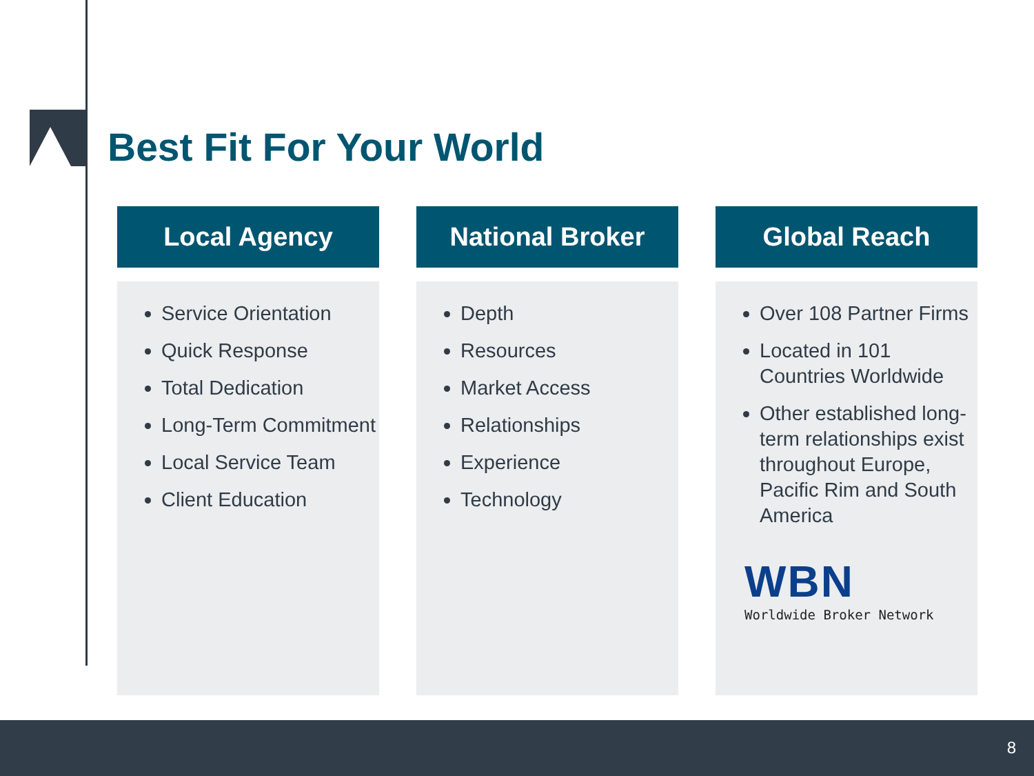Best Fit For Your World
Local Agency
Service Orientation
Quick Response
Total Dedication
Long-Term Commitment
Local Service Team
Client Education
National Broker
Depth
Resources
Market Access
Relationships
Experience
Technology
Global Reach
Over 108 Partner Firms
Located in 101 Countries Worldwide
Other established long-term relationships exist throughout Europe, Pacific Rim and South America
WBN
Worldwide Broker Network
8